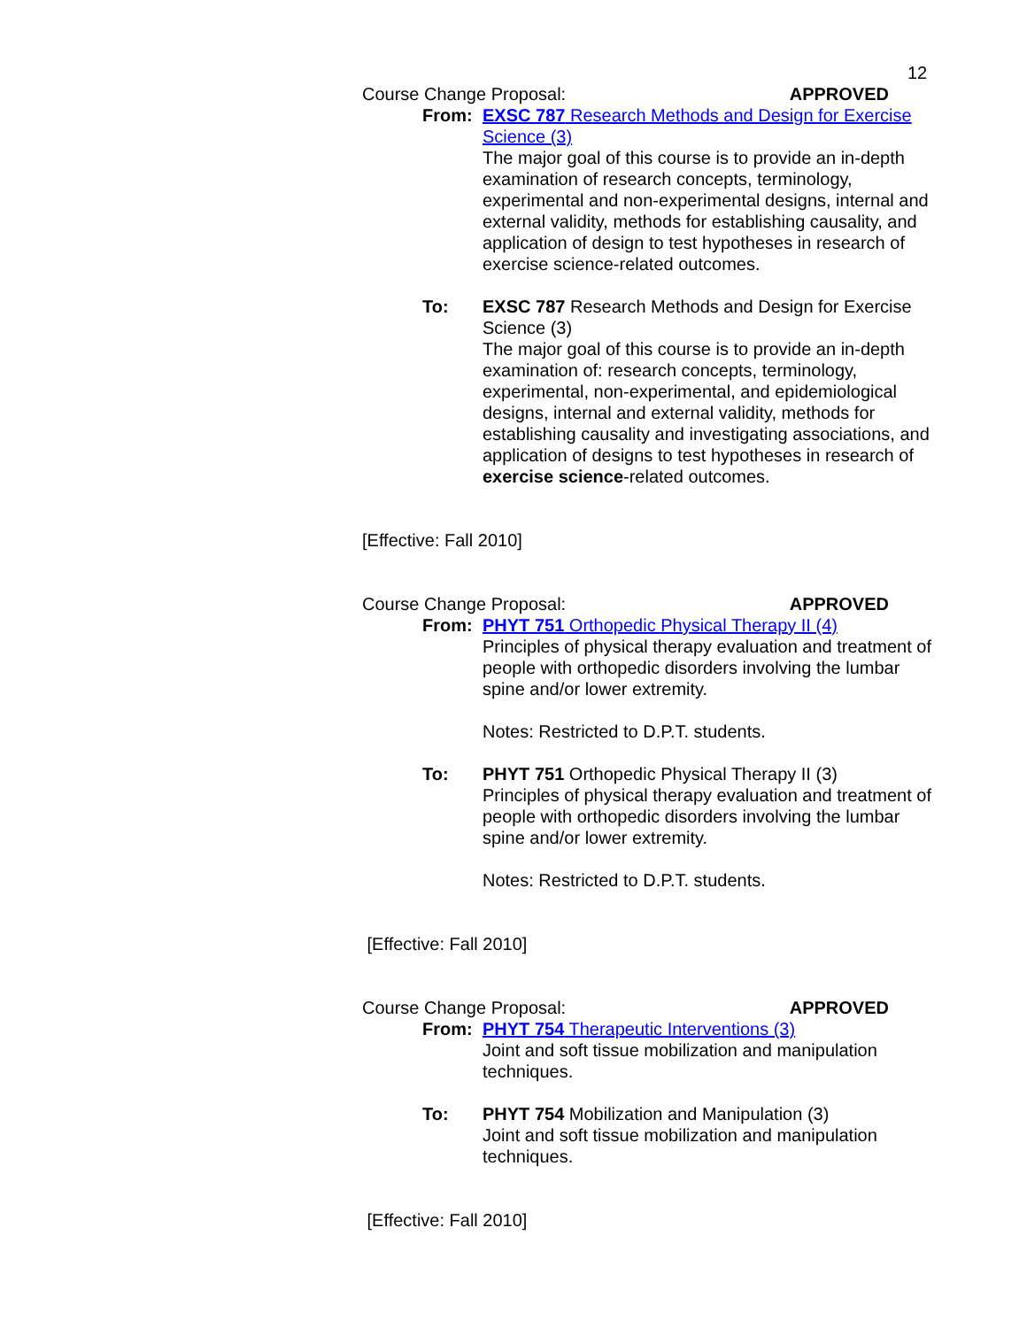12
Course Change Proposal: APPROVED
From: EXSC 787 Research Methods and Design for Exercise Science (3)
The major goal of this course is to provide an in-depth examination of research concepts, terminology, experimental and non-experimental designs, internal and external validity, methods for establishing causality, and application of design to test hypotheses in research of exercise science-related outcomes.
To: EXSC 787 Research Methods and Design for Exercise Science (3)
The major goal of this course is to provide an in-depth examination of: research concepts, terminology, experimental, non-experimental, and epidemiological designs, internal and external validity, methods for establishing causality and investigating associations, and application of designs to test hypotheses in research of exercise science-related outcomes.
[Effective: Fall 2010]
Course Change Proposal: APPROVED
From: PHYT 751 Orthopedic Physical Therapy II (4)
Principles of physical therapy evaluation and treatment of people with orthopedic disorders involving the lumbar spine and/or lower extremity.
Notes: Restricted to D.P.T. students.
To: PHYT 751 Orthopedic Physical Therapy II (3)
Principles of physical therapy evaluation and treatment of people with orthopedic disorders involving the lumbar spine and/or lower extremity.
Notes: Restricted to D.P.T. students.
[Effective: Fall 2010]
Course Change Proposal: APPROVED
From: PHYT 754 Therapeutic Interventions (3)
Joint and soft tissue mobilization and manipulation techniques.
To: PHYT 754 Mobilization and Manipulation (3)
Joint and soft tissue mobilization and manipulation techniques.
[Effective: Fall 2010]